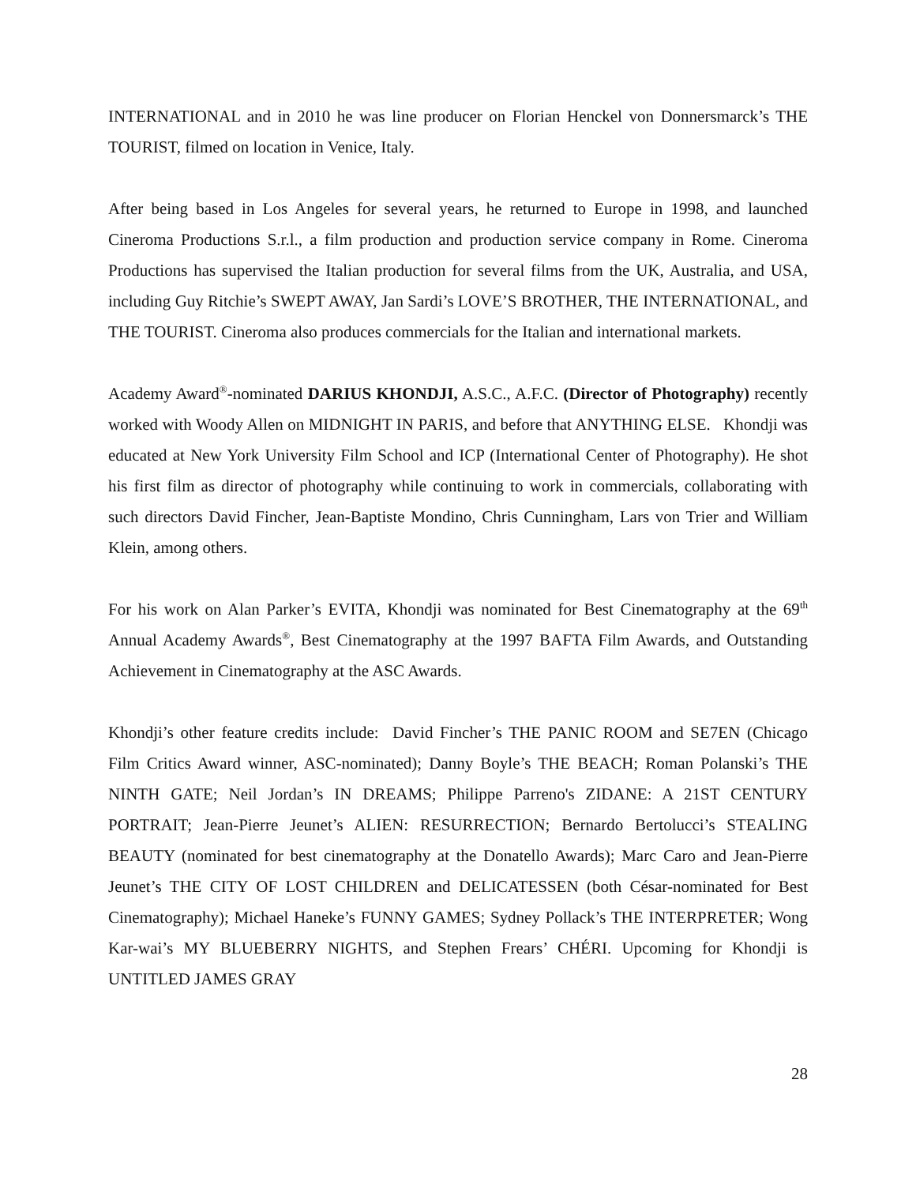INTERNATIONAL and in 2010 he was line producer on Florian Henckel von Donnersmarck’s THE TOURIST, filmed on location in Venice, Italy.
After being based in Los Angeles for several years, he returned to Europe in 1998, and launched Cineroma Productions S.r.l., a film production and production service company in Rome. Cineroma Productions has supervised the Italian production for several films from the UK, Australia, and USA, including Guy Ritchie’s SWEPT AWAY, Jan Sardi’s LOVE’S BROTHER, THE INTERNATIONAL, and THE TOURIST. Cineroma also produces commercials for the Italian and international markets.
Academy Award<sup>®</sup>-nominated DARIUS KHONDJI, A.S.C., A.F.C. (Director of Photography) recently worked with Woody Allen on MIDNIGHT IN PARIS, and before that ANYTHING ELSE. Khondji was educated at New York University Film School and ICP (International Center of Photography). He shot his first film as director of photography while continuing to work in commercials, collaborating with such directors David Fincher, Jean-Baptiste Mondino, Chris Cunningham, Lars von Trier and William Klein, among others.
For his work on Alan Parker’s EVITA, Khondji was nominated for Best Cinematography at the 69<sup>th</sup> Annual Academy Awards<sup>®</sup>, Best Cinematography at the 1997 BAFTA Film Awards, and Outstanding Achievement in Cinematography at the ASC Awards.
Khondji’s other feature credits include: David Fincher’s THE PANIC ROOM and SE7EN (Chicago Film Critics Award winner, ASC-nominated); Danny Boyle’s THE BEACH; Roman Polanski’s THE NINTH GATE; Neil Jordan’s IN DREAMS; Philippe Parreno's ZIDANE: A 21ST CENTURY PORTRAIT; Jean-Pierre Jeunet’s ALIEN: RESURRECTION; Bernardo Bertolucci’s STEALING BEAUTY (nominated for best cinematography at the Donatello Awards); Marc Caro and Jean-Pierre Jeunet’s THE CITY OF LOST CHILDREN and DELICATESSEN (both César-nominated for Best Cinematography); Michael Haneke’s FUNNY GAMES; Sydney Pollack’s THE INTERPRETER; Wong Kar-wai’s MY BLUEBERRY NIGHTS, and Stephen Frears’ CHÉRI. Upcoming for Khondji is UNTITLED JAMES GRAY
28